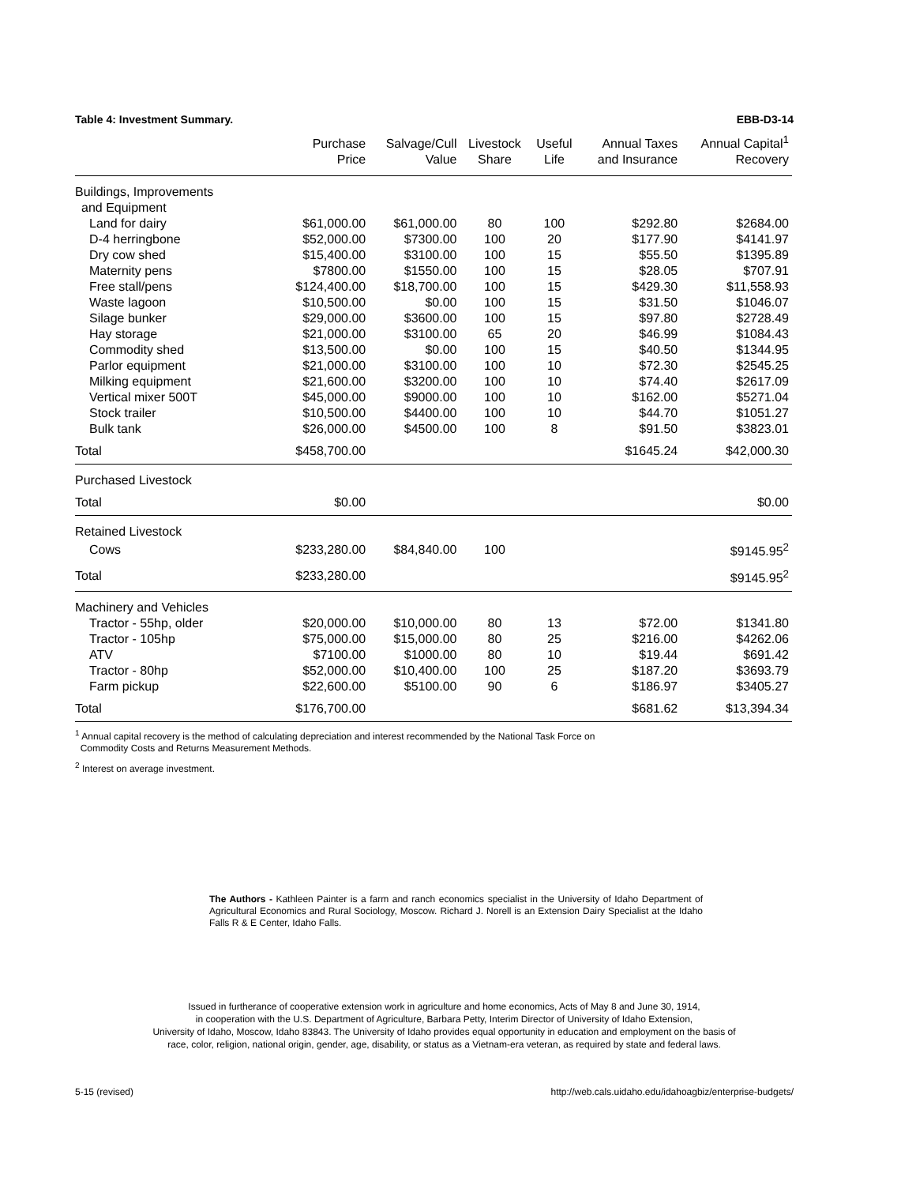Table 4: Investment Summary. EBB-D3-14
| | Purchase Price | Salvage/Cull Value | Livestock Share | Useful Life | Annual Taxes and Insurance | Annual Capital<sup>1</sup> Recovery |
| --- | --- | --- | --- | --- | --- | --- |
| Buildings, Improvements | | | | | | |
| and Equipment | | | | | | |
| Land for dairy | $61,000.00 | $61,000.00 | 80 | 100 | $292.80 | $2684.00 |
| D-4 herringbone | $52,000.00 | $7300.00 | 100 | 20 | $177.90 | $4141.97 |
| Dry cow shed | $15,400.00 | $3100.00 | 100 | 15 | $55.50 | $1395.89 |
| Maternity pens | $7800.00 | $1550.00 | 100 | 15 | $28.05 | $707.91 |
| Free stall/pens | $124,400.00 | $18,700.00 | 100 | 15 | $429.30 | $11,558.93 |
| Waste lagoon | $10,500.00 | $0.00 | 100 | 15 | $31.50 | $1046.07 |
| Silage bunker | $29,000.00 | $3600.00 | 100 | 15 | $97.80 | $2728.49 |
| Hay storage | $21,000.00 | $3100.00 | 65 | 20 | $46.99 | $1084.43 |
| Commodity shed | $13,500.00 | $0.00 | 100 | 15 | $40.50 | $1344.95 |
| Parlor equipment | $21,000.00 | $3100.00 | 100 | 10 | $72.30 | $2545.25 |
| Milking equipment | $21,600.00 | $3200.00 | 100 | 10 | $74.40 | $2617.09 |
| Vertical mixer 500T | $45,000.00 | $9000.00 | 100 | 10 | $162.00 | $5271.04 |
| Stock trailer | $10,500.00 | $4400.00 | 100 | 10 | $44.70 | $1051.27 |
| Bulk tank | $26,000.00 | $4500.00 | 100 | 8 | $91.50 | $3823.01 |
| Total | $458,700.00 | | | | $1645.24 | $42,000.30 |
| Purchased Livestock | | | | | | |
| Total | $0.00 | | | | | $0.00 |
| Retained Livestock | | | | | | |
| Cows | $233,280.00 | $84,840.00 | 100 | | | $9145.95<sup>2</sup> |
| Total | $233,280.00 | | | | | $9145.95<sup>2</sup> |
| Machinery and Vehicles | | | | | | |
| Tractor - 55hp, older | $20,000.00 | $10,000.00 | 80 | 13 | $72.00 | $1341.80 |
| Tractor - 105hp | $75,000.00 | $15,000.00 | 80 | 25 | $216.00 | $4262.06 |
| ATV | $7100.00 | $1000.00 | 80 | 10 | $19.44 | $691.42 |
| Tractor - 80hp | $52,000.00 | $10,400.00 | 100 | 25 | $187.20 | $3693.79 |
| Farm pickup | $22,600.00 | $5100.00 | 90 | 6 | $186.97 | $3405.27 |
| Total | $176,700.00 | | | | $681.62 | $13,394.34 |
<sup>1</sup> Annual capital recovery is the method of calculating depreciation and interest recommended by the National Task Force on
Commodity Costs and Returns Measurement Methods.
<sup>2</sup> Interest on average investment.
The Authors - Kathleen Painter is a farm and ranch economics specialist in the University of Idaho Department of Agricultural Economics and Rural Sociology, Moscow. Richard J. Norell is an Extension Dairy Specialist at the Idaho Falls R & E Center, Idaho Falls.
Issued in furtherance of cooperative extension work in agriculture and home economics, Acts of May 8 and June 30, 1914,
in cooperation with the U.S. Department of Agriculture, Barbara Petty, Interim Director of University of Idaho Extension,
University of Idaho, Moscow, Idaho 83843. The University of Idaho provides equal opportunity in education and employment on the basis of
race, color, religion, national origin, gender, age, disability, or status as a Vietnam-era veteran, as required by state and federal laws.
5-15 (revised) http://web.cals.uidaho.edu/idahoagbiz/enterprise-budgets/